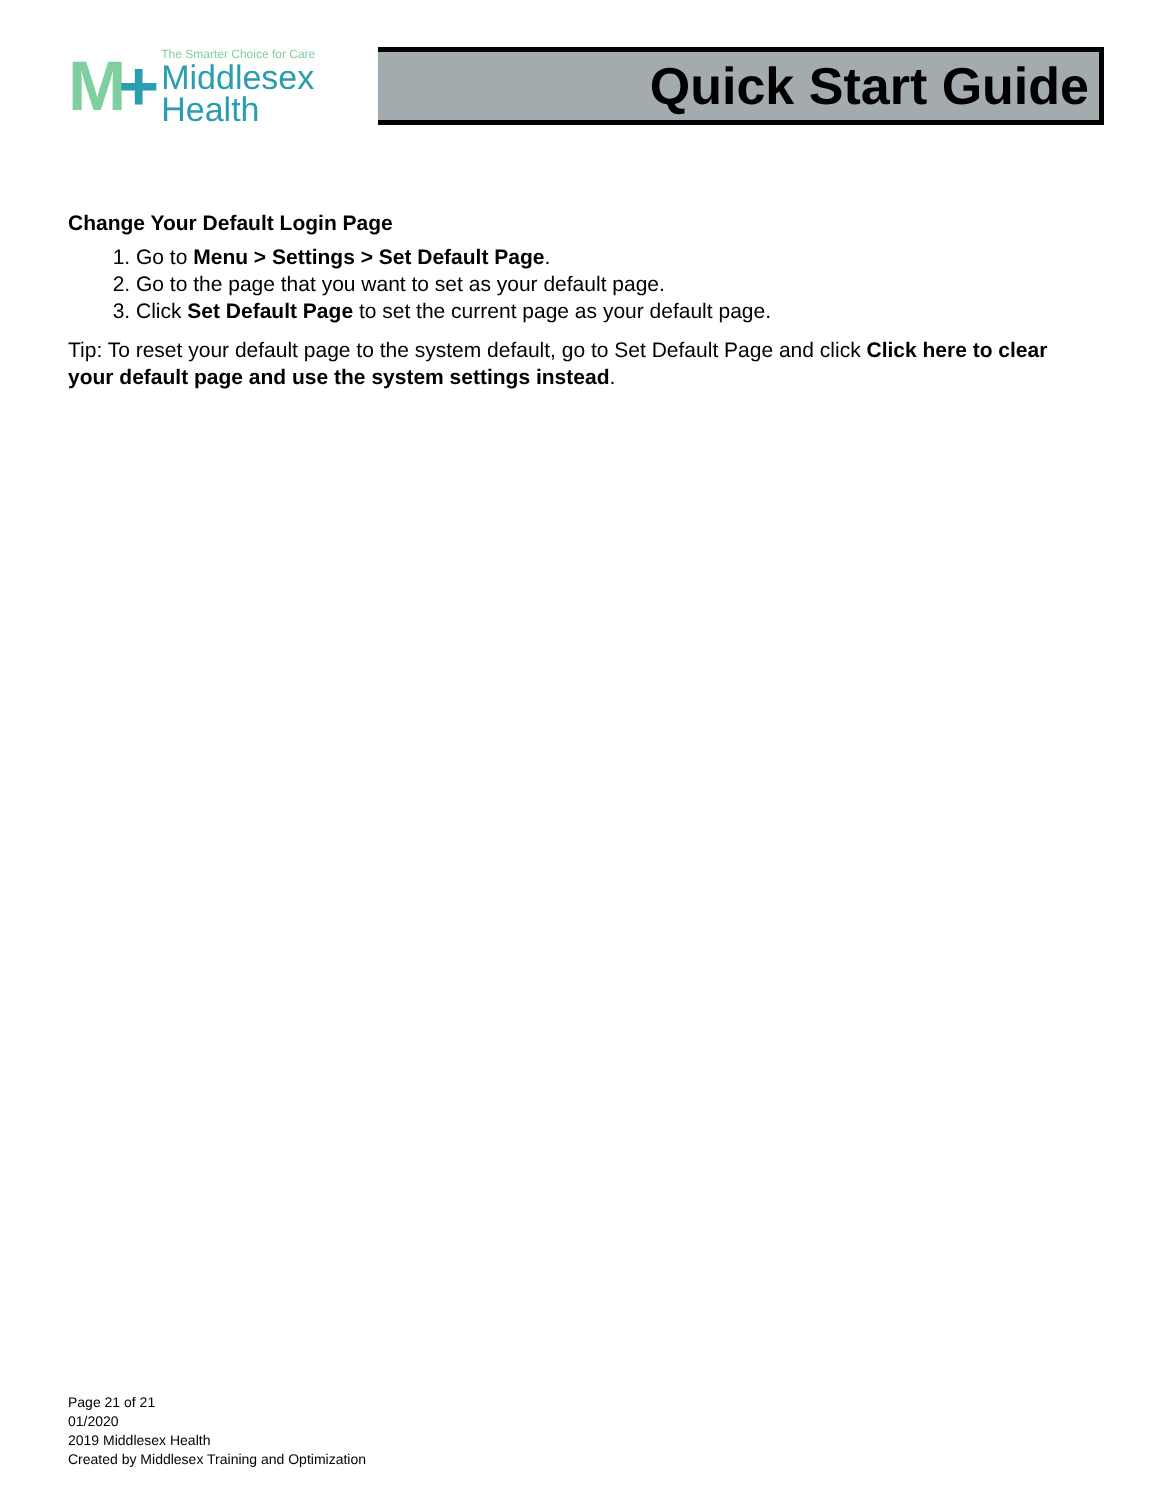M+
The Smarter Choice for Care
Middlesex
Health
Quick Start Guide
Change Your Default Login Page
1. Go to Menu > Settings > Set Default Page.
2. Go to the page that you want to set as your default page.
3. Click Set Default Page to set the current page as your default page.
Tip: To reset your default page to the system default, go to Set Default Page and click Click here to clear your default page and use the system settings instead.
Page 21 of 21
01/2020
2019 Middlesex Health
Created by Middlesex Training and Optimization